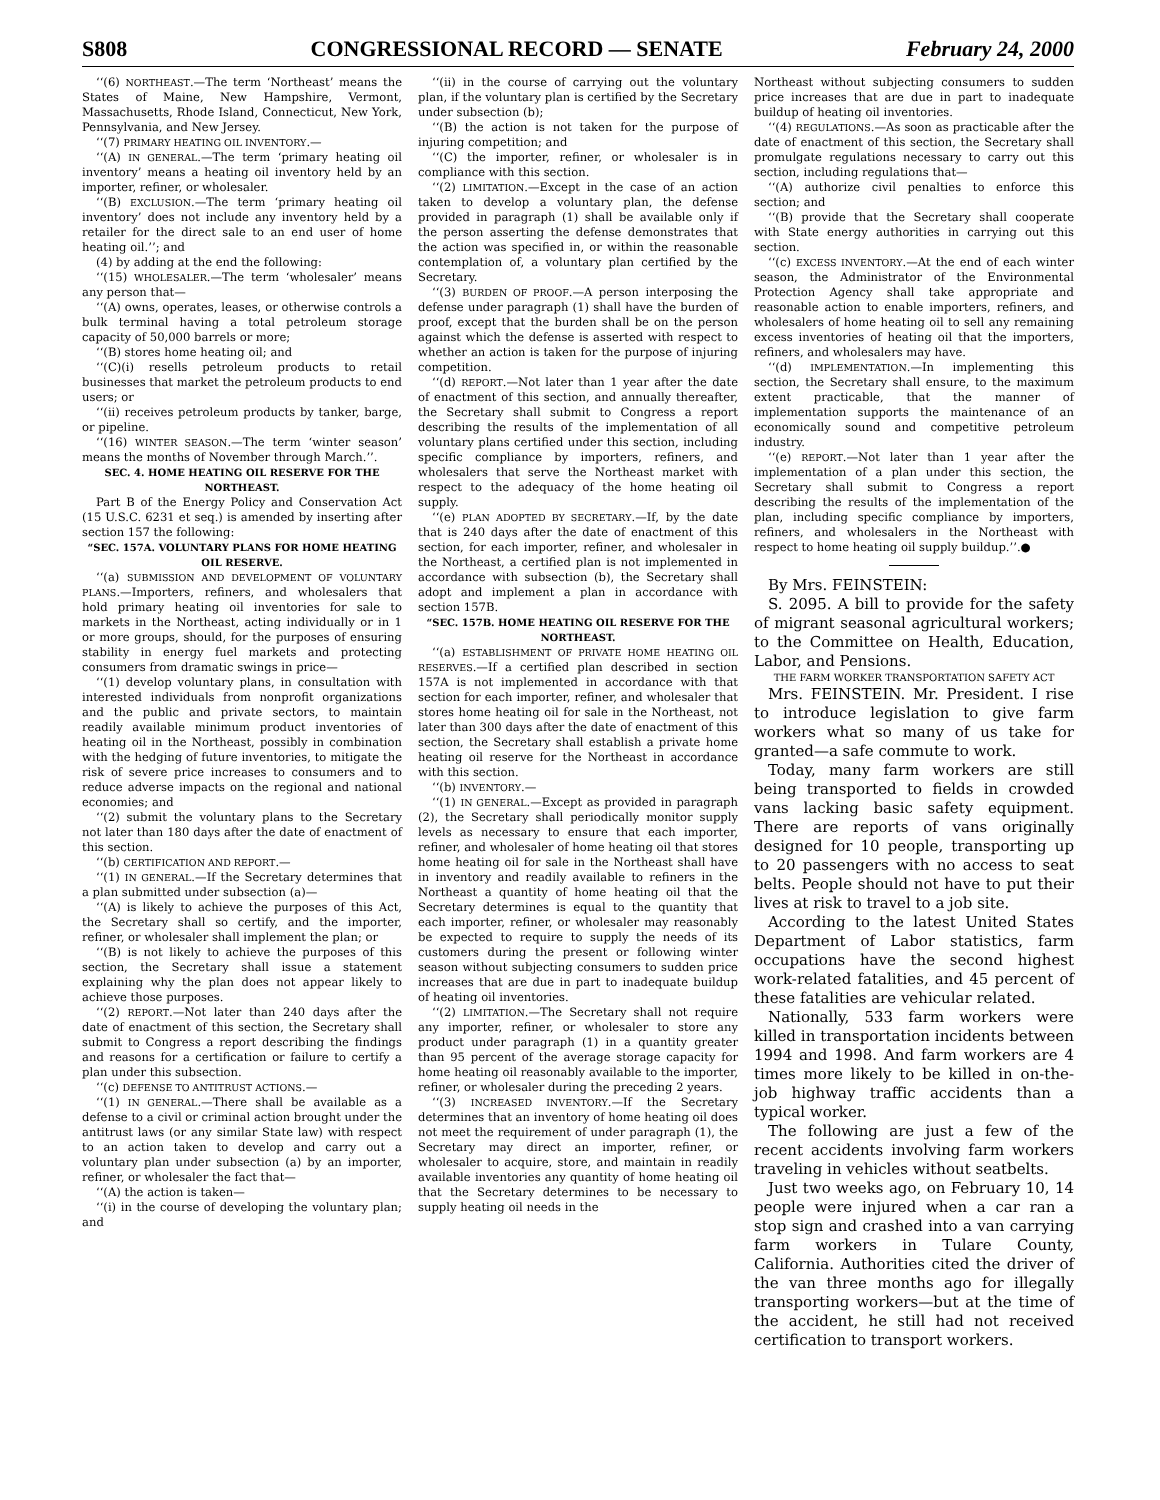S808 CONGRESSIONAL RECORD — SENATE February 24, 2000
‘‘(6) NORTHEAST.—The term ‘Northeast’ means the States of Maine, New Hampshire, Vermont, Massachusetts, Rhode Island, Connecticut, New York, Pennsylvania, and New Jersey.
‘‘(7) PRIMARY HEATING OIL INVENTORY.—
‘‘(A) IN GENERAL.—The term ‘primary heating oil inventory’ means a heating oil inventory held by an importer, refiner, or wholesaler.
‘‘(B) EXCLUSION.—The term ‘primary heating oil inventory’ does not include any inventory held by a retailer for the direct sale to an end user of home heating oil.’’; and
(4) by adding at the end the following:
‘‘(15) WHOLESALER.—The term ‘wholesaler’ means any person that—
‘‘(A) owns, operates, leases, or otherwise controls a bulk terminal having a total petroleum storage capacity of 50,000 barrels or more;
‘‘(B) stores home heating oil; and
‘‘(C)(i) resells petroleum products to retail businesses that market the petroleum products to end users; or
‘‘(ii) receives petroleum products by tanker, barge, or pipeline.
‘‘(16) WINTER SEASON.—The term ‘winter season’ means the months of November through March.’’.
SEC. 4. HOME HEATING OIL RESERVE FOR THE NORTHEAST.
Part B of the Energy Policy and Conservation Act (15 U.S.C. 6231 et seq.) is amended by inserting after section 157 the following:
“SEC. 157A. VOLUNTARY PLANS FOR HOME HEATING OIL RESERVE.
‘‘(a) SUBMISSION AND DEVELOPMENT OF VOLUNTARY PLANS.—Importers, refiners, and wholesalers that hold primary heating oil inventories for sale to markets in the Northeast, acting individually or in 1 or more groups, should, for the purposes of ensuring stability in energy fuel markets and protecting consumers from dramatic swings in price—
‘‘(1) develop voluntary plans, in consultation with interested individuals from nonprofit organizations and the public and private sectors, to maintain readily available minimum product inventories of heating oil in the Northeast, possibly in combination with the hedging of future inventories, to mitigate the risk of severe price increases to consumers and to reduce adverse impacts on the regional and national economies; and
‘‘(2) submit the voluntary plans to the Secretary not later than 180 days after the date of enactment of this section.
‘‘(b) CERTIFICATION AND REPORT.—
‘‘(1) IN GENERAL.—If the Secretary determines that a plan submitted under subsection (a)—
‘‘(A) is likely to achieve the purposes of this Act, the Secretary shall so certify, and the importer, refiner, or wholesaler shall implement the plan; or
‘‘(B) is not likely to achieve the purposes of this section, the Secretary shall issue a statement explaining why the plan does not appear likely to achieve those purposes.
‘‘(2) REPORT.—Not later than 240 days after the date of enactment of this section, the Secretary shall submit to Congress a report describing the findings and reasons for a certification or failure to certify a plan under this subsection.
‘‘(c) DEFENSE TO ANTITRUST ACTIONS.—
‘‘(1) IN GENERAL.—There shall be available as a defense to a civil or criminal action brought under the antitrust laws (or any similar State law) with respect to an action taken to develop and carry out a voluntary plan under subsection (a) by an importer, refiner, or wholesaler the fact that—
‘‘(A) the action is taken—
‘‘(i) in the course of developing the voluntary plan; and
‘‘(ii) in the course of carrying out the voluntary plan, if the voluntary plan is certified by the Secretary under subsection (b);
‘‘(B) the action is not taken for the purpose of injuring competition; and
‘‘(C) the importer, refiner, or wholesaler is in compliance with this section.
‘‘(2) LIMITATION.—Except in the case of an action taken to develop a voluntary plan, the defense provided in paragraph (1) shall be available only if the person asserting the defense demonstrates that the action was specified in, or within the reasonable contemplation of, a voluntary plan certified by the Secretary.
‘‘(3) BURDEN OF PROOF.—A person interposing the defense under paragraph (1) shall have the burden of proof, except that the burden shall be on the person against which the defense is asserted with respect to whether an action is taken for the purpose of injuring competition.
‘‘(d) REPORT.—Not later than 1 year after the date of enactment of this section, and annually thereafter, the Secretary shall submit to Congress a report describing the results of the implementation of all voluntary plans certified under this section, including specific compliance by importers, refiners, and wholesalers that serve the Northeast market with respect to the adequacy of the home heating oil supply.
‘‘(e) PLAN ADOPTED BY SECRETARY.—If, by the date that is 240 days after the date of enactment of this section, for each importer, refiner, and wholesaler in the Northeast, a certified plan is not implemented in accordance with subsection (b), the Secretary shall adopt and implement a plan in accordance with section 157B.
“SEC. 157B. HOME HEATING OIL RESERVE FOR THE NORTHEAST.
‘‘(a) ESTABLISHMENT OF PRIVATE HOME HEATING OIL RESERVES.—If a certified plan described in section 157A is not implemented in accordance with that section for each importer, refiner, and wholesaler that stores home heating oil for sale in the Northeast, not later than 300 days after the date of enactment of this section, the Secretary shall establish a private home heating oil reserve for the Northeast in accordance with this section.
‘‘(b) INVENTORY.—
‘‘(1) IN GENERAL.—Except as provided in paragraph (2), the Secretary shall periodically monitor supply levels as necessary to ensure that each importer, refiner, and wholesaler of home heating oil that stores home heating oil for sale in the Northeast shall have in inventory and readily available to refiners in the Northeast a quantity of home heating oil that the Secretary determines is equal to the quantity that each importer, refiner, or wholesaler may reasonably be expected to require to supply the needs of its customers during the present or following winter season without subjecting consumers to sudden price increases that are due in part to inadequate buildup of heating oil inventories.
‘‘(2) LIMITATION.—The Secretary shall not require any importer, refiner, or wholesaler to store any product under paragraph (1) in a quantity greater than 95 percent of the average storage capacity for home heating oil reasonably available to the importer, refiner, or wholesaler during the preceding 2 years.
‘‘(3) INCREASED INVENTORY.—If the Secretary determines that an inventory of home heating oil does not meet the requirement of under paragraph (1), the Secretary may direct an importer, refiner, or wholesaler to acquire, store, and maintain in readily available inventories any quantity of home heating oil that the Secretary determines to be necessary to supply heating oil needs in the
Northeast without subjecting consumers to sudden price increases that are due in part to inadequate buildup of heating oil inventories.
‘‘(4) REGULATIONS.—As soon as practicable after the date of enactment of this section, the Secretary shall promulgate regulations necessary to carry out this section, including regulations that—
‘‘(A) authorize civil penalties to enforce this section; and
‘‘(B) provide that the Secretary shall cooperate with State energy authorities in carrying out this section.
‘‘(c) EXCESS INVENTORY.—At the end of each winter season, the Administrator of the Environmental Protection Agency shall take appropriate and reasonable action to enable importers, refiners, and wholesalers of home heating oil to sell any remaining excess inventories of heating oil that the importers, refiners, and wholesalers may have.
‘‘(d) IMPLEMENTATION.—In implementing this section, the Secretary shall ensure, to the maximum extent practicable, that the manner of implementation supports the maintenance of an economically sound and competitive petroleum industry.
‘‘(e) REPORT.—Not later than 1 year after the implementation of a plan under this section, the Secretary shall submit to Congress a report describing the results of the implementation of the plan, including specific compliance by importers, refiners, and wholesalers in the Northeast with respect to home heating oil supply buildup.’’.●
By Mrs. FEINSTEIN:
S. 2095. A bill to provide for the safety of migrant seasonal agricultural workers; to the Committee on Health, Education, Labor, and Pensions.
THE FARM WORKER TRANSPORTATION SAFETY ACT
Mrs. FEINSTEIN. Mr. President. I rise to introduce legislation to give farm workers what so many of us take for granted—a safe commute to work.
Today, many farm workers are still being transported to fields in crowded vans lacking basic safety equipment. There are reports of vans originally designed for 10 people, transporting up to 20 passengers with no access to seat belts. People should not have to put their lives at risk to travel to a job site.
According to the latest United States Department of Labor statistics, farm occupations have the second highest work-related fatalities, and 45 percent of these fatalities are vehicular related.
Nationally, 533 farm workers were killed in transportation incidents between 1994 and 1998. And farm workers are 4 times more likely to be killed in on-the-job highway traffic accidents than a typical worker.
The following are just a few of the recent accidents involving farm workers traveling in vehicles without seatbelts.
Just two weeks ago, on February 10, 14 people were injured when a car ran a stop sign and crashed into a van carrying farm workers in Tulare County, California. Authorities cited the driver of the van three months ago for illegally transporting workers—but at the time of the accident, he still had not received certification to transport workers.